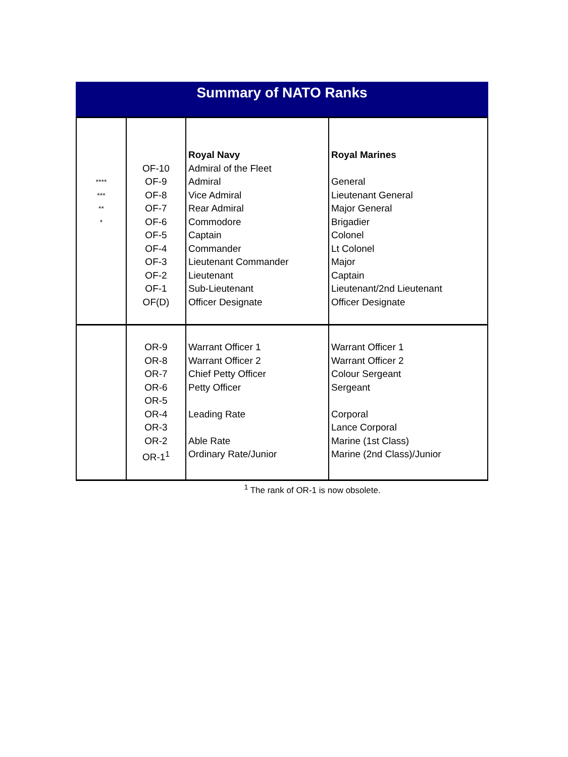Summary of NATO Ranks
| | | Royal Navy | Royal Marines |
| | OF-10 | Admiral of the Fleet | |
| **** | OF-9 | Admiral | General |
| *** | OF-8 | Vice Admiral | Lieutenant General |
| ** | OF-7 | Rear Admiral | Major General |
| * | OF-6 | Commodore | Brigadier |
| | OF-5 | Captain | Colonel |
| | OF-4 | Commander | Lt Colonel |
| | OF-3 | Lieutenant Commander | Major |
| | OF-2 | Lieutenant | Captain |
| | OF-1 | Sub-Lieutenant | Lieutenant/2nd Lieutenant |
| | OF(D) | Officer Designate | Officer Designate |
| | OR-9 | Warrant Officer 1 | Warrant Officer 1 |
| | OR-8 | Warrant Officer 2 | Warrant Officer 2 |
| | OR-7 | Chief Petty Officer | Colour Sergeant |
| | OR-6 | Petty Officer | Sergeant |
| | OR-5 | | |
| | OR-4 | Leading Rate | Corporal |
| | OR-3 | | Lance Corporal |
| | OR-2 | Able Rate | Marine (1st Class) |
| | OR-1<sup>1</sup> | Ordinary Rate/Junior | Marine (2nd Class)/Junior |
<sup>1</sup> The rank of OR-1 is now obsolete.